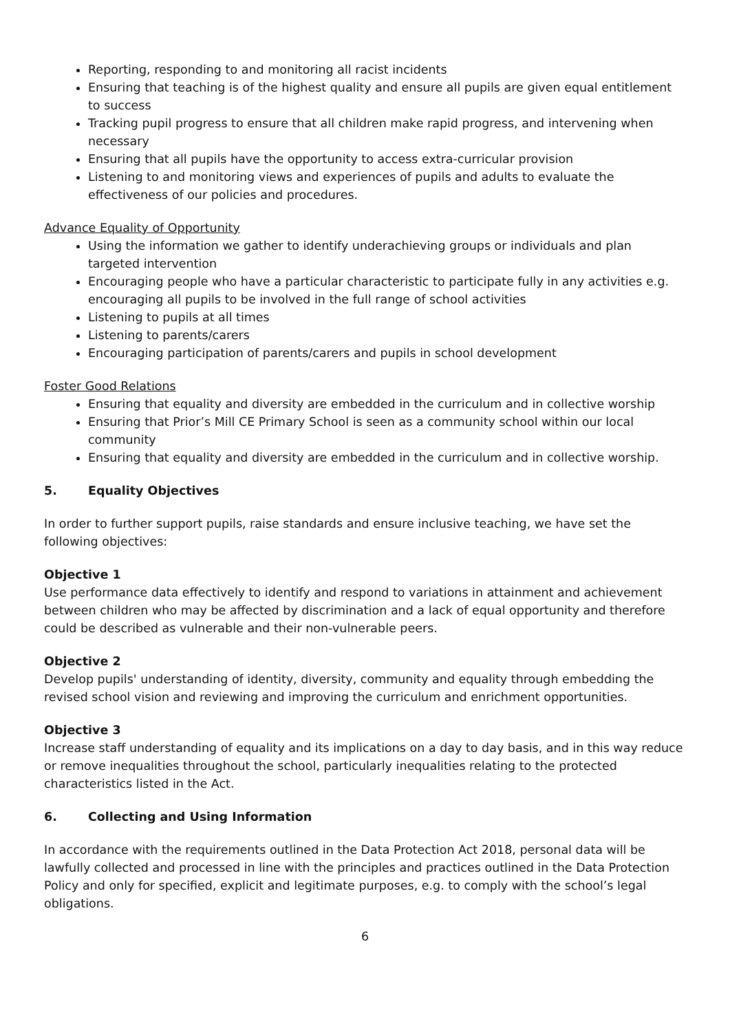Reporting, responding to and monitoring all racist incidents
Ensuring that teaching is of the highest quality and ensure all pupils are given equal entitlement to success
Tracking pupil progress to ensure that all children make rapid progress, and intervening when necessary
Ensuring that all pupils have the opportunity to access extra-curricular provision
Listening to and monitoring views and experiences of pupils and adults to evaluate the effectiveness of our policies and procedures.
Advance Equality of Opportunity
Using the information we gather to identify underachieving groups or individuals and plan targeted intervention
Encouraging people who have a particular characteristic to participate fully in any activities e.g. encouraging all pupils to be involved in the full range of school activities
Listening to pupils at all times
Listening to parents/carers
Encouraging participation of parents/carers and pupils in school development
Foster Good Relations
Ensuring that equality and diversity are embedded in the curriculum and in collective worship
Ensuring that Prior’s Mill CE Primary School is seen as a community school within our local community
Ensuring that equality and diversity are embedded in the curriculum and in collective worship.
5. Equality Objectives
In order to further support pupils, raise standards and ensure inclusive teaching, we have set the following objectives:
Objective 1
Use performance data effectively to identify and respond to variations in attainment and achievement between children who may be affected by discrimination and a lack of equal opportunity and therefore could be described as vulnerable and their non-vulnerable peers.
Objective 2
Develop pupils' understanding of identity, diversity, community and equality through embedding the revised school vision and reviewing and improving the curriculum and enrichment opportunities.
Objective 3
Increase staff understanding of equality and its implications on a day to day basis, and in this way reduce or remove inequalities throughout the school, particularly inequalities relating to the protected characteristics listed in the Act.
6. Collecting and Using Information
In accordance with the requirements outlined in the Data Protection Act 2018, personal data will be lawfully collected and processed in line with the principles and practices outlined in the Data Protection Policy and only for specified, explicit and legitimate purposes, e.g. to comply with the school’s legal obligations.
6